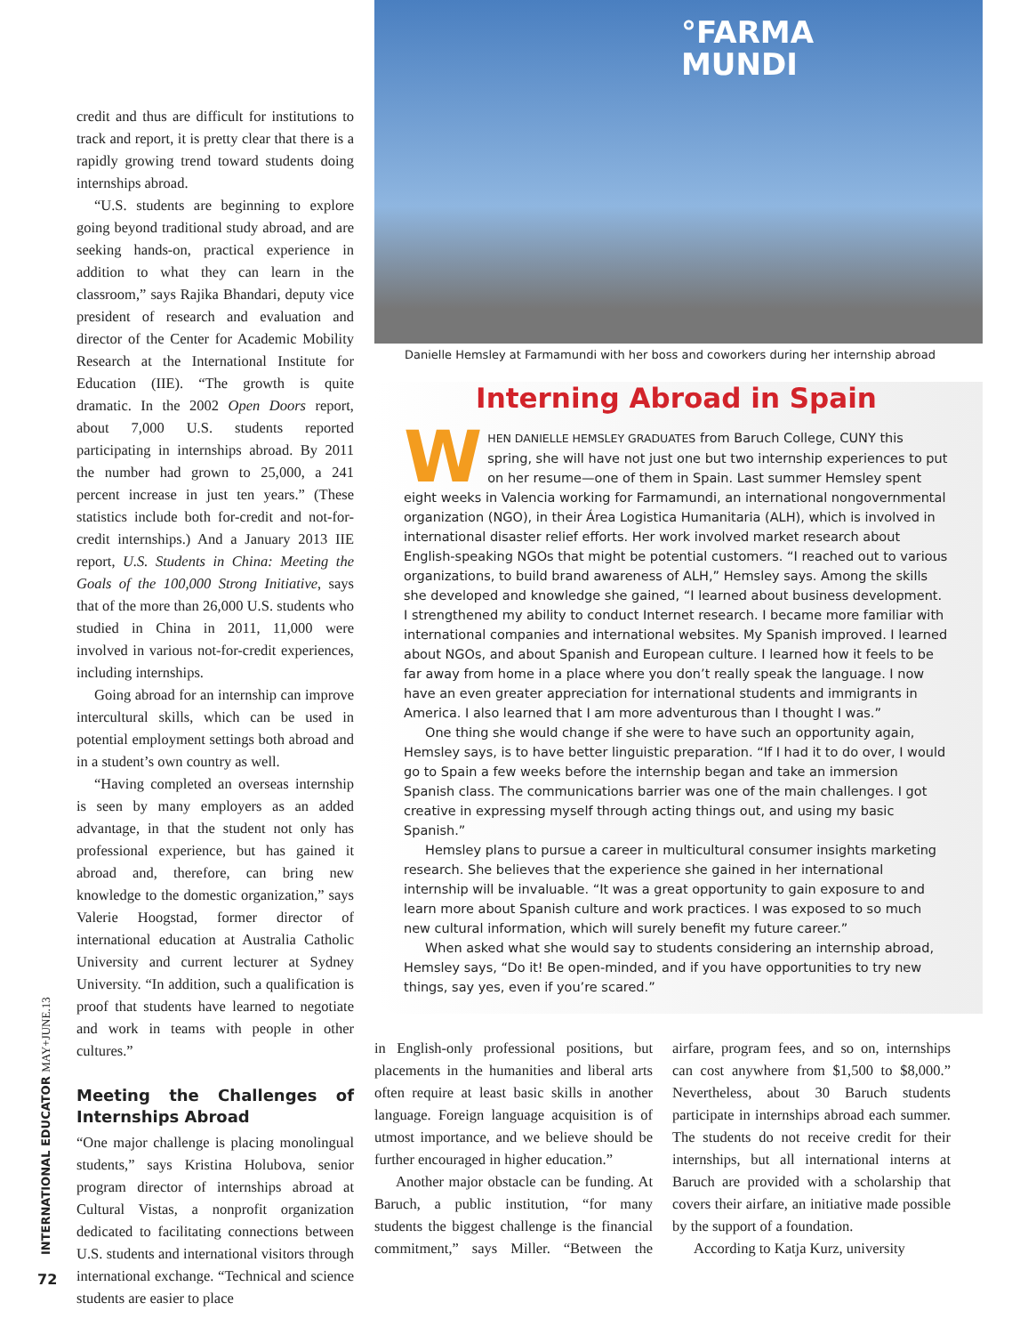credit and thus are difficult for institutions to track and report, it is pretty clear that there is a rapidly growing trend toward students doing internships abroad.
“U.S. students are beginning to explore going beyond traditional study abroad, and are seeking hands-on, practical experience in addition to what they can learn in the classroom,” says Rajika Bhandari, deputy vice president of research and evaluation and director of the Center for Academic Mobility Research at the International Institute for Education (IIE). “The growth is quite dramatic. In the 2002 Open Doors report, about 7,000 U.S. students reported participating in internships abroad. By 2011 the number had grown to 25,000, a 241 percent increase in just ten years.” (These statistics include both for-credit and not-for-credit internships.) And a January 2013 IIE report, U.S. Students in China: Meeting the Goals of the 100,000 Strong Initiative, says that of the more than 26,000 U.S. students who studied in China in 2011, 11,000 were involved in various not-for-credit experiences, including internships.
Going abroad for an internship can improve intercultural skills, which can be used in potential employment settings both abroad and in a student’s own country as well.
“Having completed an overseas internship is seen by many employers as an added advantage, in that the student not only has professional experience, but has gained it abroad and, therefore, can bring new knowledge to the domestic organization,” says Valerie Hoogstad, former director of international education at Australia Catholic University and current lecturer at Sydney University. “In addition, such a qualification is proof that students have learned to negotiate and work in teams with people in other cultures.”
Meeting the Challenges of Internships Abroad
“One major challenge is placing monolingual students,” says Kristina Holubova, senior program director of internships abroad at Cultural Vistas, a nonprofit organization dedicated to facilitating connections between U.S. students and international visitors through international exchange. “Technical and science students are easier to place
°FARMA
MUNDI
Danielle Hemsley at Farmamundi with her boss and coworkers during her internship abroad
Interning Abroad in Spain
WHEN DANIELLE HEMSLEY GRADUATES from Baruch College, CUNY this spring, she will have not just one but two internship experiences to put on her resume—one of them in Spain. Last summer Hemsley spent eight weeks in Valencia working for Farmamundi, an international nongovernmental organization (NGO), in their Área Logistica Humanitaria (ALH), which is involved in international disaster relief efforts. Her work involved market research about English-speaking NGOs that might be potential customers. “I reached out to various organizations, to build brand awareness of ALH,” Hemsley says. Among the skills she developed and knowledge she gained, “I learned about business development. I strengthened my ability to conduct Internet research. I became more familiar with international companies and international websites. My Spanish improved. I learned about NGOs, and about Spanish and European culture. I learned how it feels to be far away from home in a place where you don’t really speak the language. I now have an even greater appreciation for international students and immigrants in America. I also learned that I am more adventurous than I thought I was.”
One thing she would change if she were to have such an opportunity again, Hemsley says, is to have better linguistic preparation. “If I had it to do over, I would go to Spain a few weeks before the internship began and take an immersion Spanish class. The communications barrier was one of the main challenges. I got creative in expressing myself through acting things out, and using my basic Spanish.”
Hemsley plans to pursue a career in multicultural consumer insights marketing research. She believes that the experience she gained in her international internship will be invaluable. “It was a great opportunity to gain exposure to and learn more about Spanish culture and work practices. I was exposed to so much new cultural information, which will surely benefit my future career.”
When asked what she would say to students considering an internship abroad, Hemsley says, “Do it! Be open-minded, and if you have opportunities to try new things, say yes, even if you’re scared.”
in English-only professional positions, but placements in the humanities and liberal arts often require at least basic skills in another language. Foreign language acquisition is of utmost importance, and we believe should be further encouraged in higher education.”
Another major obstacle can be funding. At Baruch, a public institution, “for many students the biggest challenge is the financial commitment,” says Miller. “Between the airfare, program fees, and so on, internships can cost anywhere from $1,500 to $8,000.” Nevertheless, about 30 Baruch students participate in internships abroad each summer. The students do not receive credit for their internships, but all international interns at Baruch are provided with a scholarship that covers their airfare, an initiative made possible by the support of a foundation.
According to Katja Kurz, university
INTERNATIONAL EDUCATOR MAY+JUNE.13
72